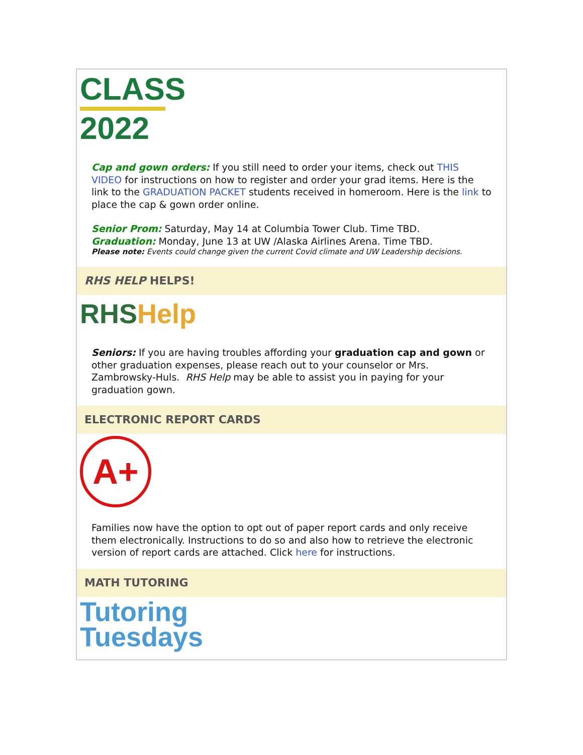CLASS
2022
Cap and gown orders: If you still need to order your items, check out THIS VIDEO for instructions on how to register and order your grad items. Here is the link to the GRADUATION PACKET students received in homeroom. Here is the link to place the cap & gown order online.
Senior Prom: Saturday, May 14 at Columbia Tower Club. Time TBD.
Graduation: Monday, June 13 at UW /Alaska Airlines Arena. Time TBD.
Please note: Events could change given the current Covid climate and UW Leadership decisions.
RHS HELP HELPS!
RHS Help
Seniors: If you are having troubles affording your graduation cap and gown or other graduation expenses, please reach out to your counselor or Mrs. Zambrowsky-Huls. RHS Help may be able to assist you in paying for your graduation gown.
ELECTRONIC REPORT CARDS
A+
Families now have the option to opt out of paper report cards and only receive them electronically. Instructions to do so and also how to retrieve the electronic version of report cards are attached. Click here for instructions.
MATH TUTORING
Tutoring
Tuesdays